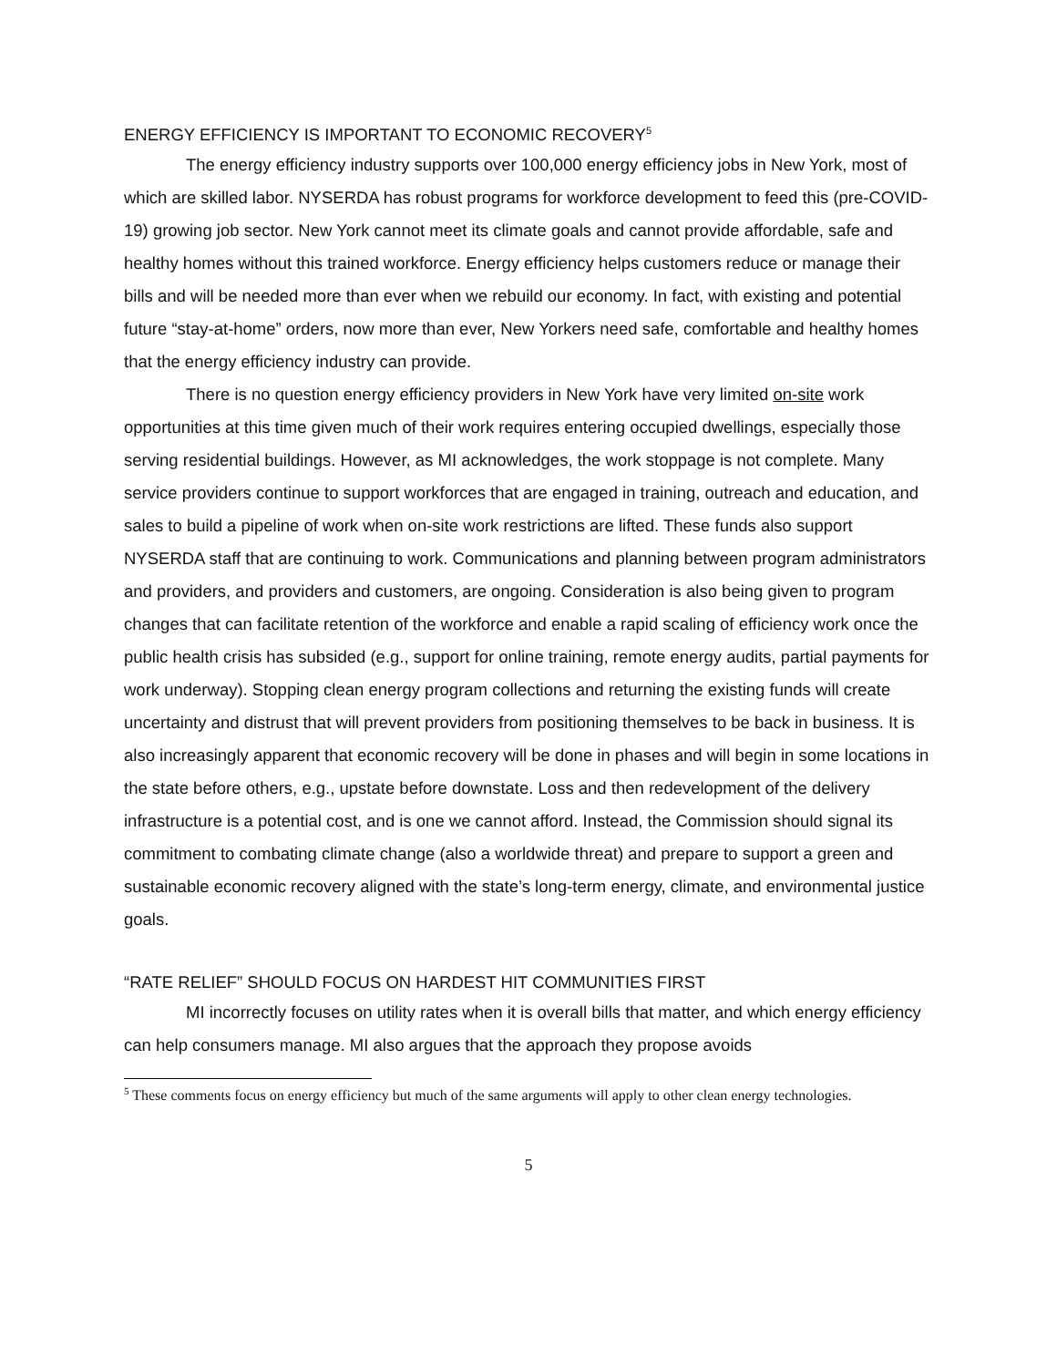ENERGY EFFICIENCY IS IMPORTANT TO ECONOMIC RECOVERY<sup>5</sup>
The energy efficiency industry supports over 100,000 energy efficiency jobs in New York, most of which are skilled labor. NYSERDA has robust programs for workforce development to feed this (pre-COVID-19) growing job sector. New York cannot meet its climate goals and cannot provide affordable, safe and healthy homes without this trained workforce. Energy efficiency helps customers reduce or manage their bills and will be needed more than ever when we rebuild our economy. In fact, with existing and potential future “stay-at-home” orders, now more than ever, New Yorkers need safe, comfortable and healthy homes that the energy efficiency industry can provide.
There is no question energy efficiency providers in New York have very limited on-site work opportunities at this time given much of their work requires entering occupied dwellings, especially those serving residential buildings. However, as MI acknowledges, the work stoppage is not complete. Many service providers continue to support workforces that are engaged in training, outreach and education, and sales to build a pipeline of work when on-site work restrictions are lifted. These funds also support NYSERDA staff that are continuing to work. Communications and planning between program administrators and providers, and providers and customers, are ongoing. Consideration is also being given to program changes that can facilitate retention of the workforce and enable a rapid scaling of efficiency work once the public health crisis has subsided (e.g., support for online training, remote energy audits, partial payments for work underway). Stopping clean energy program collections and returning the existing funds will create uncertainty and distrust that will prevent providers from positioning themselves to be back in business. It is also increasingly apparent that economic recovery will be done in phases and will begin in some locations in the state before others, e.g., upstate before downstate. Loss and then redevelopment of the delivery infrastructure is a potential cost, and is one we cannot afford. Instead, the Commission should signal its commitment to combating climate change (also a worldwide threat) and prepare to support a green and sustainable economic recovery aligned with the state’s long-term energy, climate, and environmental justice goals.
“RATE RELIEF” SHOULD FOCUS ON HARDEST HIT COMMUNITIES FIRST
MI incorrectly focuses on utility rates when it is overall bills that matter, and which energy efficiency can help consumers manage. MI also argues that the approach they propose avoids
<sup>5</sup> These comments focus on energy efficiency but much of the same arguments will apply to other clean energy technologies.
5